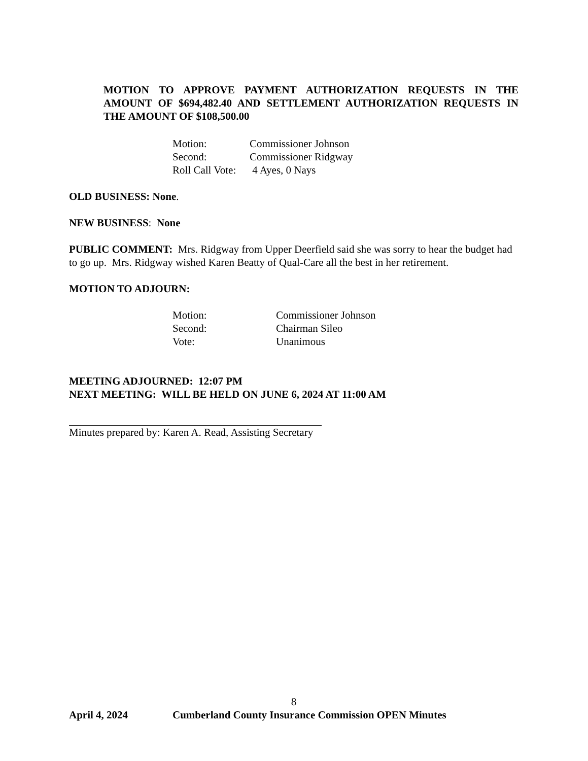MOTION TO APPROVE PAYMENT AUTHORIZATION REQUESTS IN THE AMOUNT OF $694,482.40 AND SETTLEMENT AUTHORIZATION REQUESTS IN THE AMOUNT OF $108,500.00
| Motion: | Commissioner Johnson |
| Second: | Commissioner Ridgway |
| Roll Call Vote: | 4 Ayes, 0 Nays |
OLD BUSINESS: None.
NEW BUSINESS: None
PUBLIC COMMENT: Mrs. Ridgway from Upper Deerfield said she was sorry to hear the budget had to go up. Mrs. Ridgway wished Karen Beatty of Qual-Care all the best in her retirement.
MOTION TO ADJOURN:
| Motion: | Commissioner Johnson |
| Second: | Chairman Sileo |
| Vote: | Unanimous |
MEETING ADJOURNED: 12:07 PM
NEXT MEETING: WILL BE HELD ON JUNE 6, 2024 AT 11:00 AM
Minutes prepared by: Karen A. Read, Assisting Secretary
8
April 4, 2024 Cumberland County Insurance Commission OPEN Minutes